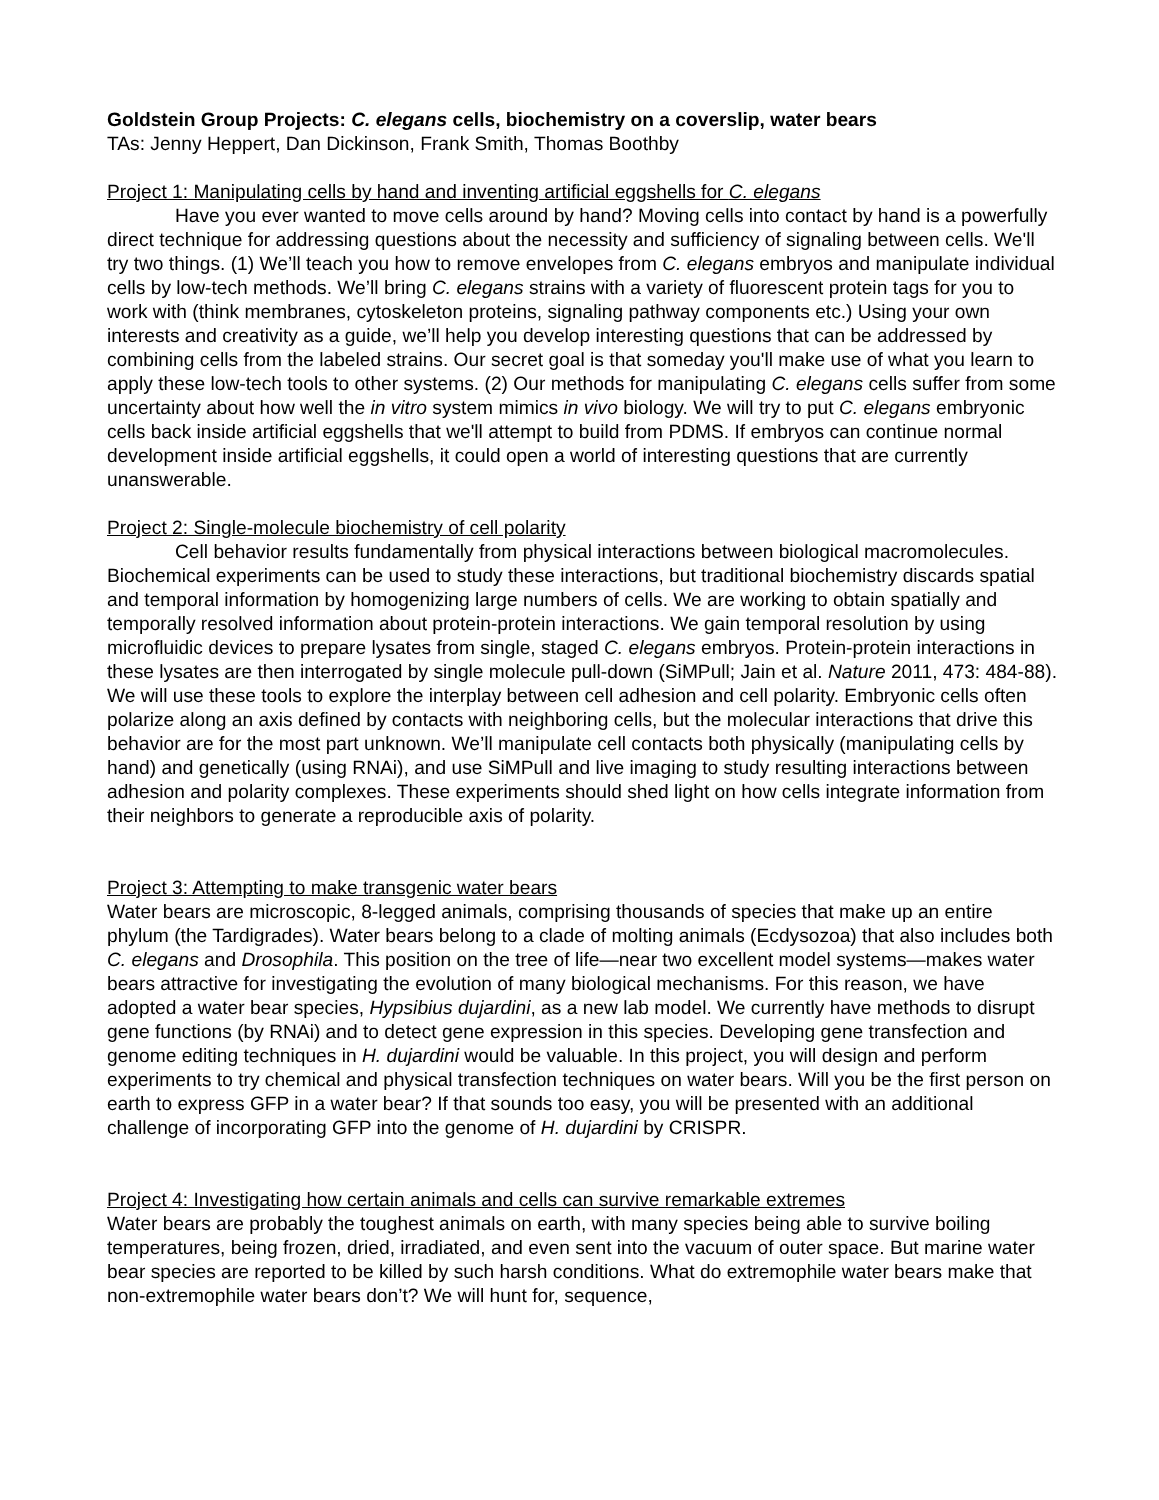Goldstein Group Projects: C. elegans cells, biochemistry on a coverslip, water bears
TAs: Jenny Heppert, Dan Dickinson, Frank Smith, Thomas Boothby
Project 1: Manipulating cells by hand and inventing artificial eggshells for C. elegans
Have you ever wanted to move cells around by hand? Moving cells into contact by hand is a powerfully direct technique for addressing questions about the necessity and sufficiency of signaling between cells. We'll try two things. (1) We’ll teach you how to remove envelopes from C. elegans embryos and manipulate individual cells by low-tech methods. We’ll bring C. elegans strains with a variety of fluorescent protein tags for you to work with (think membranes, cytoskeleton proteins, signaling pathway components etc.) Using your own interests and creativity as a guide, we’ll help you develop interesting questions that can be addressed by combining cells from the labeled strains. Our secret goal is that someday you'll make use of what you learn to apply these low-tech tools to other systems. (2) Our methods for manipulating C. elegans cells suffer from some uncertainty about how well the in vitro system mimics in vivo biology. We will try to put C. elegans embryonic cells back inside artificial eggshells that we'll attempt to build from PDMS. If embryos can continue normal development inside artificial eggshells, it could open a world of interesting questions that are currently unanswerable.
Project 2: Single-molecule biochemistry of cell polarity
Cell behavior results fundamentally from physical interactions between biological macromolecules. Biochemical experiments can be used to study these interactions, but traditional biochemistry discards spatial and temporal information by homogenizing large numbers of cells. We are working to obtain spatially and temporally resolved information about protein-protein interactions. We gain temporal resolution by using microfluidic devices to prepare lysates from single, staged C. elegans embryos. Protein-protein interactions in these lysates are then interrogated by single molecule pull-down (SiMPull; Jain et al. Nature 2011, 473: 484-88). We will use these tools to explore the interplay between cell adhesion and cell polarity. Embryonic cells often polarize along an axis defined by contacts with neighboring cells, but the molecular interactions that drive this behavior are for the most part unknown. We’ll manipulate cell contacts both physically (manipulating cells by hand) and genetically (using RNAi), and use SiMPull and live imaging to study resulting interactions between adhesion and polarity complexes. These experiments should shed light on how cells integrate information from their neighbors to generate a reproducible axis of polarity.
Project 3: Attempting to make transgenic water bears
Water bears are microscopic, 8-legged animals, comprising thousands of species that make up an entire phylum (the Tardigrades). Water bears belong to a clade of molting animals (Ecdysozoa) that also includes both C. elegans and Drosophila. This position on the tree of life—near two excellent model systems—makes water bears attractive for investigating the evolution of many biological mechanisms. For this reason, we have adopted a water bear species, Hypsibius dujardini, as a new lab model. We currently have methods to disrupt gene functions (by RNAi) and to detect gene expression in this species. Developing gene transfection and genome editing techniques in H. dujardini would be valuable. In this project, you will design and perform experiments to try chemical and physical transfection techniques on water bears. Will you be the first person on earth to express GFP in a water bear? If that sounds too easy, you will be presented with an additional challenge of incorporating GFP into the genome of H. dujardini by CRISPR.
Project 4: Investigating how certain animals and cells can survive remarkable extremes
Water bears are probably the toughest animals on earth, with many species being able to survive boiling temperatures, being frozen, dried, irradiated, and even sent into the vacuum of outer space. But marine water bear species are reported to be killed by such harsh conditions. What do extremophile water bears make that non-extremophile water bears don’t? We will hunt for, sequence,